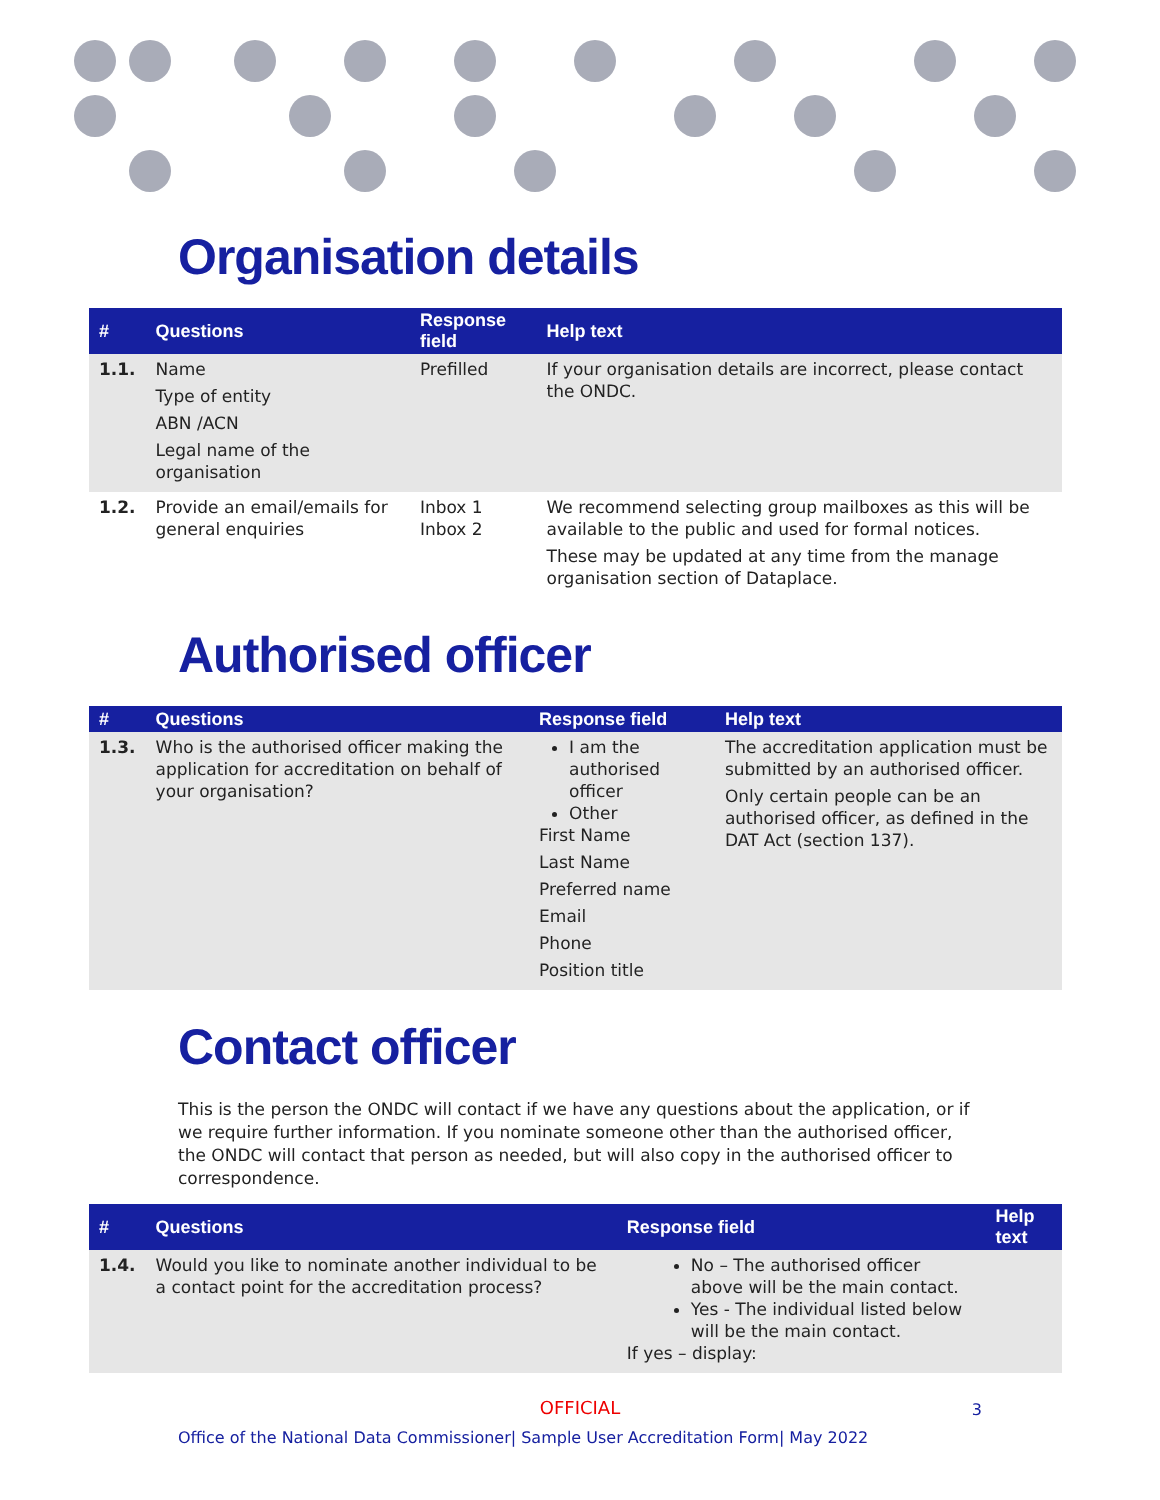Organisation details
| # | Questions | Response field | Help text |
| --- | --- | --- | --- |
| 1.1. | Name Type of entity ABN /ACN Legal name of the organisation | Prefilled | If your organisation details are incorrect, please contact the ONDC. |
| 1.2. | Provide an email/emails for general enquiries | Inbox 1 Inbox 2 | We recommend selecting group mailboxes as this will be available to the public and used for formal notices. These may be updated at any time from the manage organisation section of Dataplace. |
Authorised officer
| # | Questions | Response field | Help text |
| --- | --- | --- | --- |
| 1.3. | Who is the authorised officer making the application for accreditation on behalf of your organisation? | I am the authorised officer Other First Name Last Name Preferred name Email Phone Position title | The accreditation application must be submitted by an authorised officer. Only certain people can be an authorised officer, as defined in the DAT Act (section 137). |
Contact officer
This is the person the ONDC will contact if we have any questions about the application, or if we require further information. If you nominate someone other than the authorised officer, the ONDC will contact that person as needed, but will also copy in the authorised officer to correspondence.
| # | Questions | Response field | Help text |
| --- | --- | --- | --- |
| 1.4. | Would you like to nominate another individual to be a contact point for the accreditation process? | No – The authorised officer above will be the main contact. Yes - The individual listed below will be the main contact. If yes – display: | |
OFFICIAL
3
Office of the National Data Commissioner| Sample User Accreditation Form| May 2022